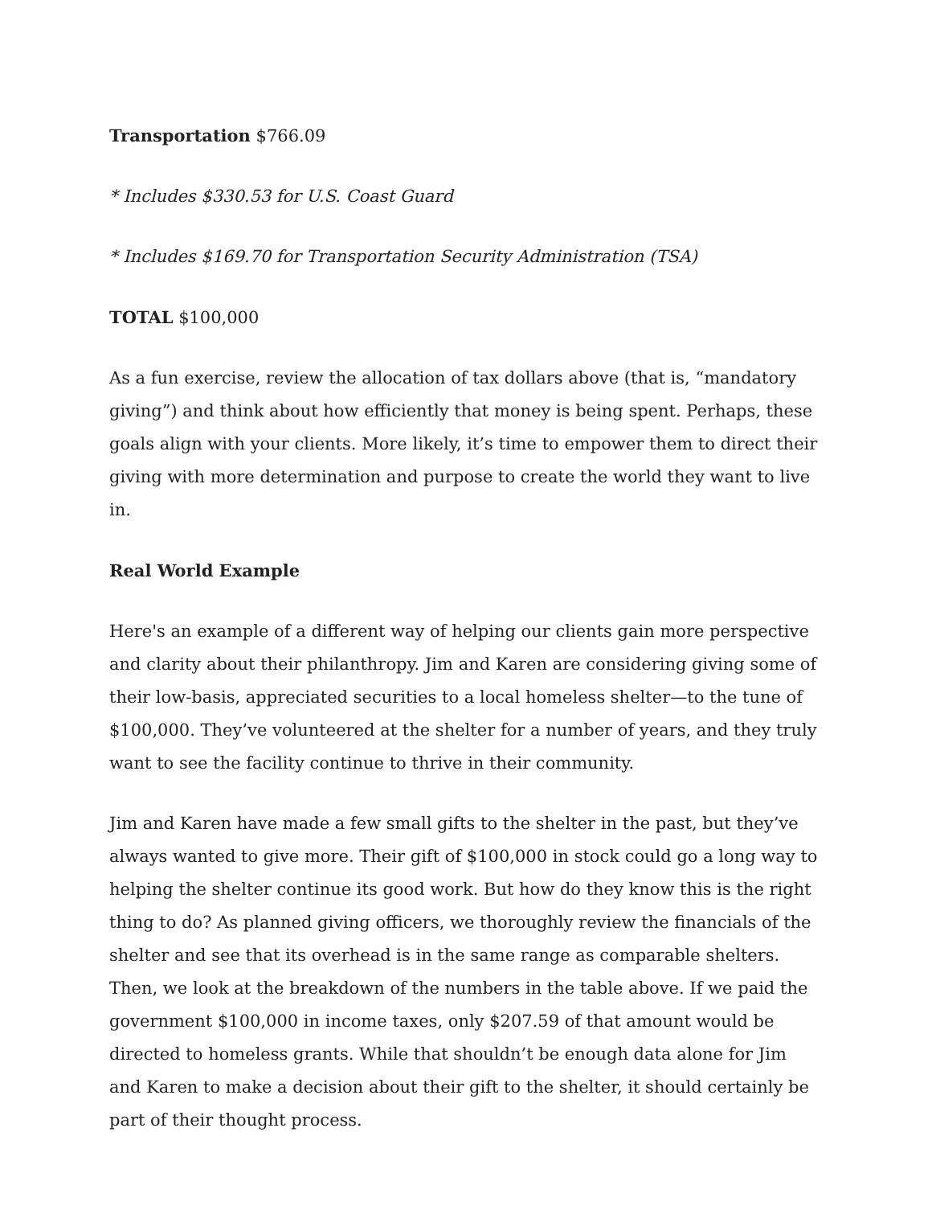Transportation $766.09
* Includes $330.53 for U.S. Coast Guard
* Includes $169.70 for Transportation Security Administration (TSA)
TOTAL $100,000
As a fun exercise, review the allocation of tax dollars above (that is, “mandatory giving”) and think about how efficiently that money is being spent. Perhaps, these goals align with your clients. More likely, it’s time to empower them to direct their giving with more determination and purpose to create the world they want to live in.
Real World Example
Here's an example of a different way of helping our clients gain more perspective and clarity about their philanthropy. Jim and Karen are considering giving some of their low-basis, appreciated securities to a local homeless shelter—to the tune of $100,000. They’ve volunteered at the shelter for a number of years, and they truly want to see the facility continue to thrive in their community.
Jim and Karen have made a few small gifts to the shelter in the past, but they’ve always wanted to give more. Their gift of $100,000 in stock could go a long way to helping the shelter continue its good work. But how do they know this is the right thing to do? As planned giving officers, we thoroughly review the financials of the shelter and see that its overhead is in the same range as comparable shelters. Then, we look at the breakdown of the numbers in the table above. If we paid the government $100,000 in income taxes, only $207.59 of that amount would be directed to homeless grants. While that shouldn’t be enough data alone for Jim and Karen to make a decision about their gift to the shelter, it should certainly be part of their thought process.